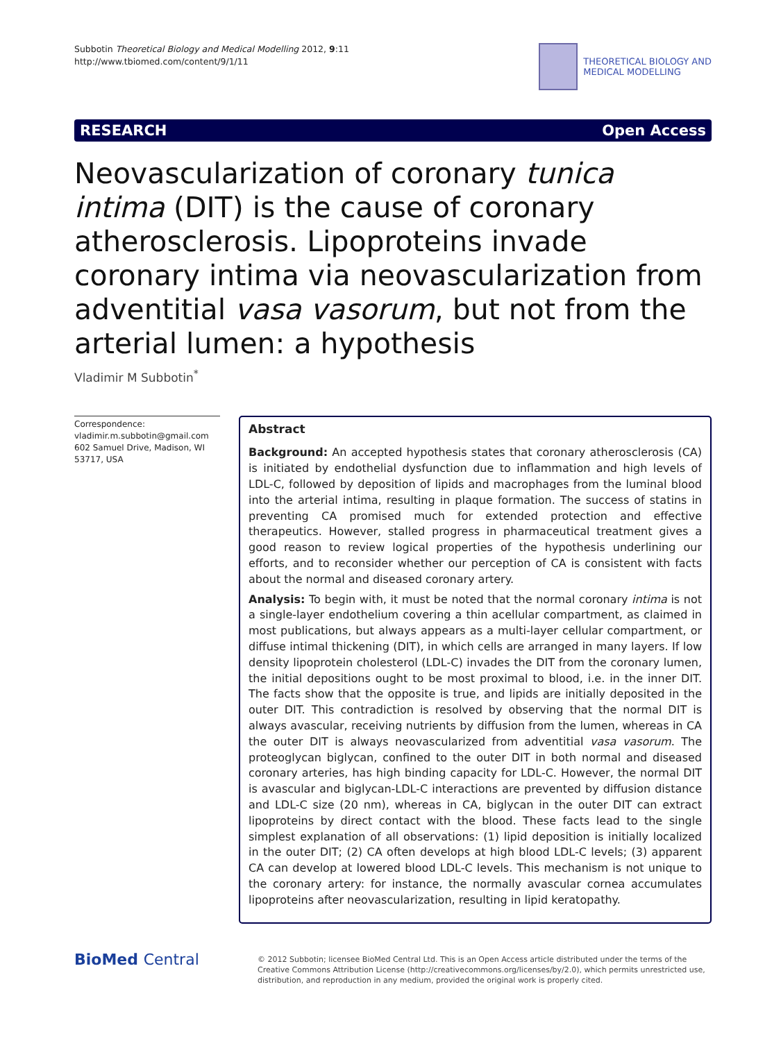Subbotin Theoretical Biology and Medical Modelling 2012, 9:11
http://www.tbiomed.com/content/9/1/11
THEORETICAL BIOLOGY AND
MEDICAL MODELLING
RESEARCH Open Access
Neovascularization of coronary tunica intima (DIT) is the cause of coronary atherosclerosis. Lipoproteins invade coronary intima via neovascularization from adventitial vasa vasorum, but not from the arterial lumen: a hypothesis
Vladimir M Subbotin<sup>*</sup>
Correspondence: vladimir.m.subbotin@gmail.com
602 Samuel Drive, Madison, WI 53717, USA
Abstract
Background: An accepted hypothesis states that coronary atherosclerosis (CA) is initiated by endothelial dysfunction due to inflammation and high levels of LDL-C, followed by deposition of lipids and macrophages from the luminal blood into the arterial intima, resulting in plaque formation. The success of statins in preventing CA promised much for extended protection and effective therapeutics. However, stalled progress in pharmaceutical treatment gives a good reason to review logical properties of the hypothesis underlining our efforts, and to reconsider whether our perception of CA is consistent with facts about the normal and diseased coronary artery.
Analysis: To begin with, it must be noted that the normal coronary intima is not a single-layer endothelium covering a thin acellular compartment, as claimed in most publications, but always appears as a multi-layer cellular compartment, or diffuse intimal thickening (DIT), in which cells are arranged in many layers. If low density lipoprotein cholesterol (LDL-C) invades the DIT from the coronary lumen, the initial depositions ought to be most proximal to blood, i.e. in the inner DIT. The facts show that the opposite is true, and lipids are initially deposited in the outer DIT. This contradiction is resolved by observing that the normal DIT is always avascular, receiving nutrients by diffusion from the lumen, whereas in CA the outer DIT is always neovascularized from adventitial vasa vasorum. The proteoglycan biglycan, confined to the outer DIT in both normal and diseased coronary arteries, has high binding capacity for LDL-C. However, the normal DIT is avascular and biglycan-LDL-C interactions are prevented by diffusion distance and LDL-C size (20 nm), whereas in CA, biglycan in the outer DIT can extract lipoproteins by direct contact with the blood. These facts lead to the single simplest explanation of all observations: (1) lipid deposition is initially localized in the outer DIT; (2) CA often develops at high blood LDL-C levels; (3) apparent CA can develop at lowered blood LDL-C levels. This mechanism is not unique to the coronary artery: for instance, the normally avascular cornea accumulates lipoproteins after neovascularization, resulting in lipid keratopathy.
BioMed Central
© 2012 Subbotin; licensee BioMed Central Ltd. This is an Open Access article distributed under the terms of the Creative Commons Attribution License (http://creativecommons.org/licenses/by/2.0), which permits unrestricted use, distribution, and reproduction in any medium, provided the original work is properly cited.